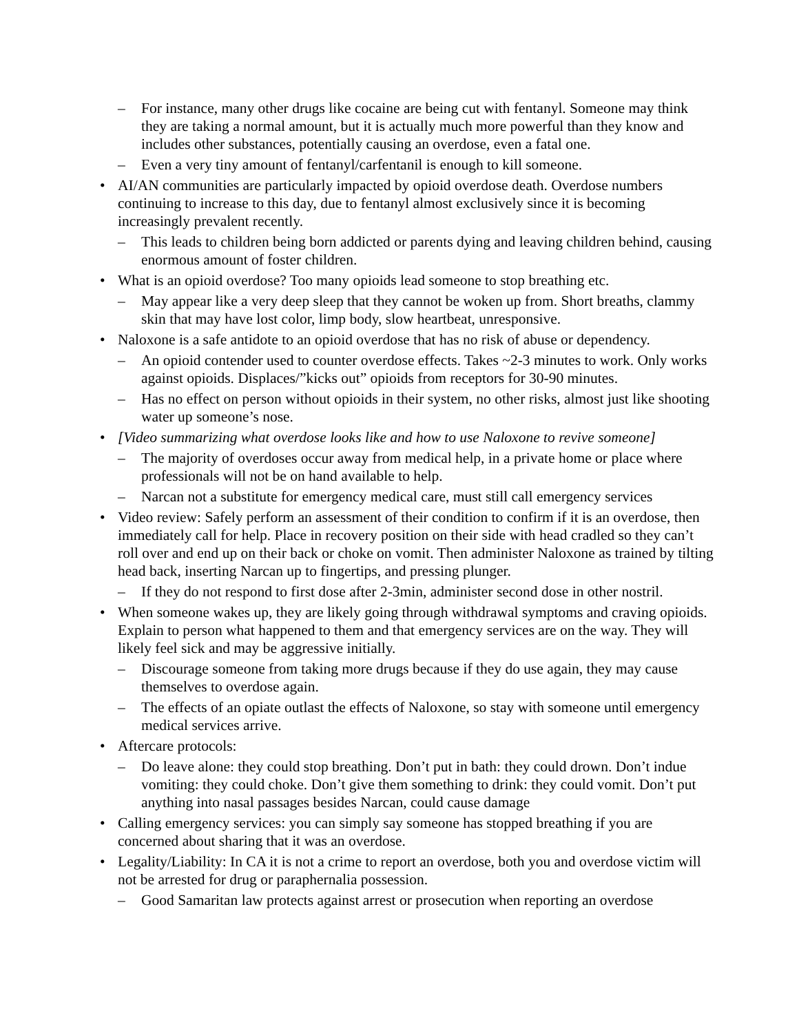– For instance, many other drugs like cocaine are being cut with fentanyl. Someone may think they are taking a normal amount, but it is actually much more powerful than they know and includes other substances, potentially causing an overdose, even a fatal one.
– Even a very tiny amount of fentanyl/carfentanil is enough to kill someone.
• AI/AN communities are particularly impacted by opioid overdose death. Overdose numbers continuing to increase to this day, due to fentanyl almost exclusively since it is becoming increasingly prevalent recently.
– This leads to children being born addicted or parents dying and leaving children behind, causing enormous amount of foster children.
• What is an opioid overdose? Too many opioids lead someone to stop breathing etc.
– May appear like a very deep sleep that they cannot be woken up from. Short breaths, clammy skin that may have lost color, limp body, slow heartbeat, unresponsive.
• Naloxone is a safe antidote to an opioid overdose that has no risk of abuse or dependency.
– An opioid contender used to counter overdose effects. Takes ~2-3 minutes to work. Only works against opioids. Displaces/”kicks out” opioids from receptors for 30-90 minutes.
– Has no effect on person without opioids in their system, no other risks, almost just like shooting water up someone’s nose.
• [Video summarizing what overdose looks like and how to use Naloxone to revive someone]
– The majority of overdoses occur away from medical help, in a private home or place where professionals will not be on hand available to help.
– Narcan not a substitute for emergency medical care, must still call emergency services
• Video review: Safely perform an assessment of their condition to confirm if it is an overdose, then immediately call for help. Place in recovery position on their side with head cradled so they can’t roll over and end up on their back or choke on vomit. Then administer Naloxone as trained by tilting head back, inserting Narcan up to fingertips, and pressing plunger.
– If they do not respond to first dose after 2-3min, administer second dose in other nostril.
• When someone wakes up, they are likely going through withdrawal symptoms and craving opioids. Explain to person what happened to them and that emergency services are on the way. They will likely feel sick and may be aggressive initially.
– Discourage someone from taking more drugs because if they do use again, they may cause themselves to overdose again.
– The effects of an opiate outlast the effects of Naloxone, so stay with someone until emergency medical services arrive.
• Aftercare protocols:
– Do leave alone: they could stop breathing. Don’t put in bath: they could drown. Don’t indue vomiting: they could choke. Don’t give them something to drink: they could vomit. Don’t put anything into nasal passages besides Narcan, could cause damage
• Calling emergency services: you can simply say someone has stopped breathing if you are concerned about sharing that it was an overdose.
• Legality/Liability: In CA it is not a crime to report an overdose, both you and overdose victim will not be arrested for drug or paraphernalia possession.
– Good Samaritan law protects against arrest or prosecution when reporting an overdose